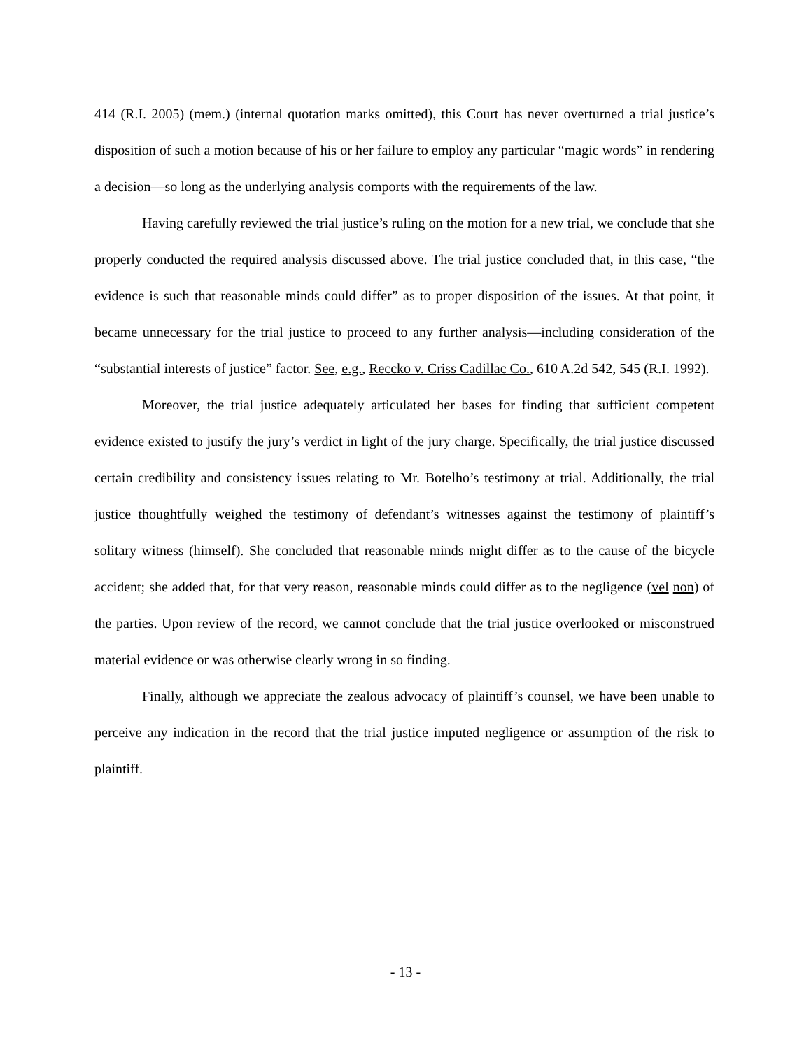414 (R.I. 2005) (mem.) (internal quotation marks omitted), this Court has never overturned a trial justice’s disposition of such a motion because of his or her failure to employ any particular “magic words” in rendering a decision—so long as the underlying analysis comports with the requirements of the law.
Having carefully reviewed the trial justice’s ruling on the motion for a new trial, we conclude that she properly conducted the required analysis discussed above. The trial justice concluded that, in this case, “the evidence is such that reasonable minds could differ” as to proper disposition of the issues. At that point, it became unnecessary for the trial justice to proceed to any further analysis—including consideration of the “substantial interests of justice” factor. See, e.g., Reccko v. Criss Cadillac Co., 610 A.2d 542, 545 (R.I. 1992).
Moreover, the trial justice adequately articulated her bases for finding that sufficient competent evidence existed to justify the jury’s verdict in light of the jury charge. Specifically, the trial justice discussed certain credibility and consistency issues relating to Mr. Botelho’s testimony at trial. Additionally, the trial justice thoughtfully weighed the testimony of defendant’s witnesses against the testimony of plaintiff’s solitary witness (himself). She concluded that reasonable minds might differ as to the cause of the bicycle accident; she added that, for that very reason, reasonable minds could differ as to the negligence (vel non) of the parties. Upon review of the record, we cannot conclude that the trial justice overlooked or misconstrued material evidence or was otherwise clearly wrong in so finding.
Finally, although we appreciate the zealous advocacy of plaintiff’s counsel, we have been unable to perceive any indication in the record that the trial justice imputed negligence or assumption of the risk to plaintiff.
- 13 -